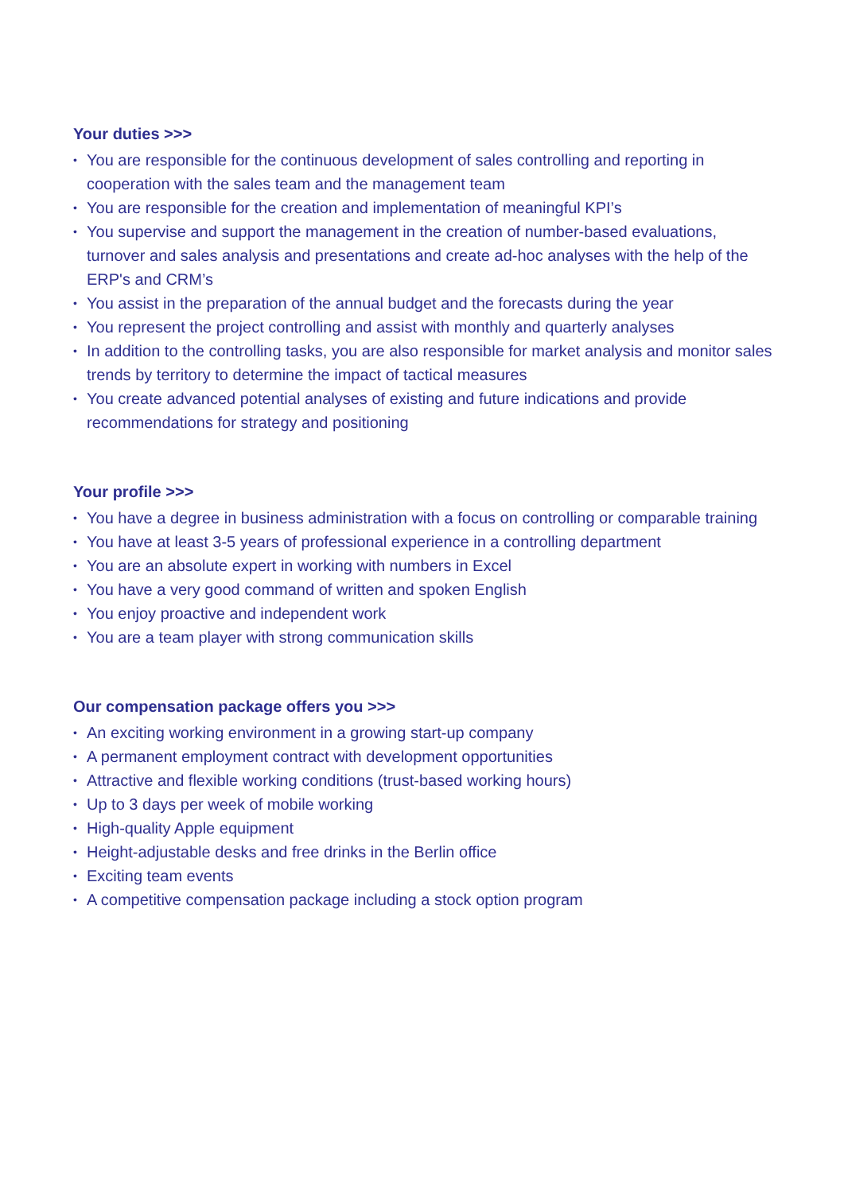Your duties >>>
• You are responsible for the continuous development of sales controlling and reporting in cooperation with the sales team and the management team
• You are responsible for the creation and implementation of meaningful KPI’s
• You supervise and support the management in the creation of number-based evaluations, turnover and sales analysis and presentations and create ad-hoc analyses with the help of the ERP's and CRM’s
• You assist in the preparation of the annual budget and the forecasts during the year
• You represent the project controlling and assist with monthly and quarterly analyses
• In addition to the controlling tasks, you are also responsible for market analysis and monitor sales trends by territory to determine the impact of tactical measures
• You create advanced potential analyses of existing and future indications and provide recommendations for strategy and positioning
Your profile >>>
• You have a degree in business administration with a focus on controlling or comparable training
• You have at least 3-5 years of professional experience in a controlling department
• You are an absolute expert in working with numbers in Excel
• You have a very good command of written and spoken English
• You enjoy proactive and independent work
• You are a team player with strong communication skills
Our compensation package offers you >>>
• An exciting working environment in a growing start-up company
• A permanent employment contract with development opportunities
• Attractive and flexible working conditions (trust-based working hours)
• Up to 3 days per week of mobile working
• High-quality Apple equipment
• Height-adjustable desks and free drinks in the Berlin office
• Exciting team events
• A competitive compensation package including a stock option program